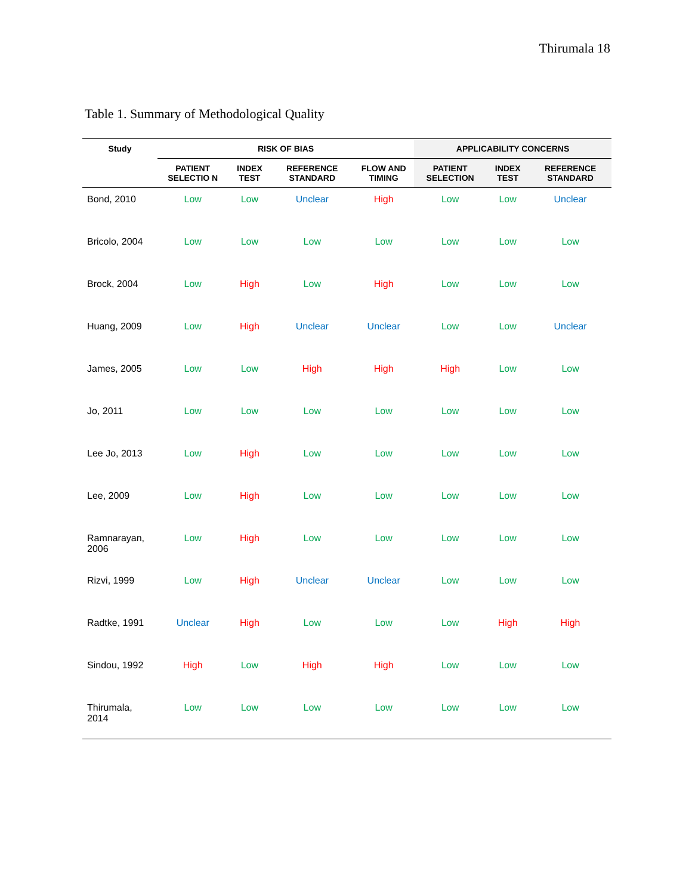Thirumala 18
Table 1. Summary of Methodological Quality
| Study | RISK OF BIAS | | | | APPLICABILITY CONCERNS | | |
| --- | --- | --- | --- | --- | --- | --- | --- |
| | PATIENT SELECTIO N | INDEX TEST | REFERENCE STANDARD | FLOW AND TIMING | PATIENT SELECTION | INDEX TEST | REFERENCE STANDARD |
| Bond, 2010 | Low | Low | Unclear | High | Low | Low | Unclear |
| Bricolo, 2004 | Low | Low | Low | Low | Low | Low | Low |
| Brock, 2004 | Low | High | Low | High | Low | Low | Low |
| Huang, 2009 | Low | High | Unclear | Unclear | Low | Low | Unclear |
| James, 2005 | Low | Low | High | High | High | Low | Low |
| Jo, 2011 | Low | Low | Low | Low | Low | Low | Low |
| Lee Jo, 2013 | Low | High | Low | Low | Low | Low | Low |
| Lee, 2009 | Low | High | Low | Low | Low | Low | Low |
| Ramnarayan, 2006 | Low | High | Low | Low | Low | Low | Low |
| Rizvi, 1999 | Low | High | Unclear | Unclear | Low | Low | Low |
| Radtke, 1991 | Unclear | High | Low | Low | Low | High | High |
| Sindou, 1992 | High | Low | High | High | Low | Low | Low |
| Thirumala, 2014 | Low | Low | Low | Low | Low | Low | Low |